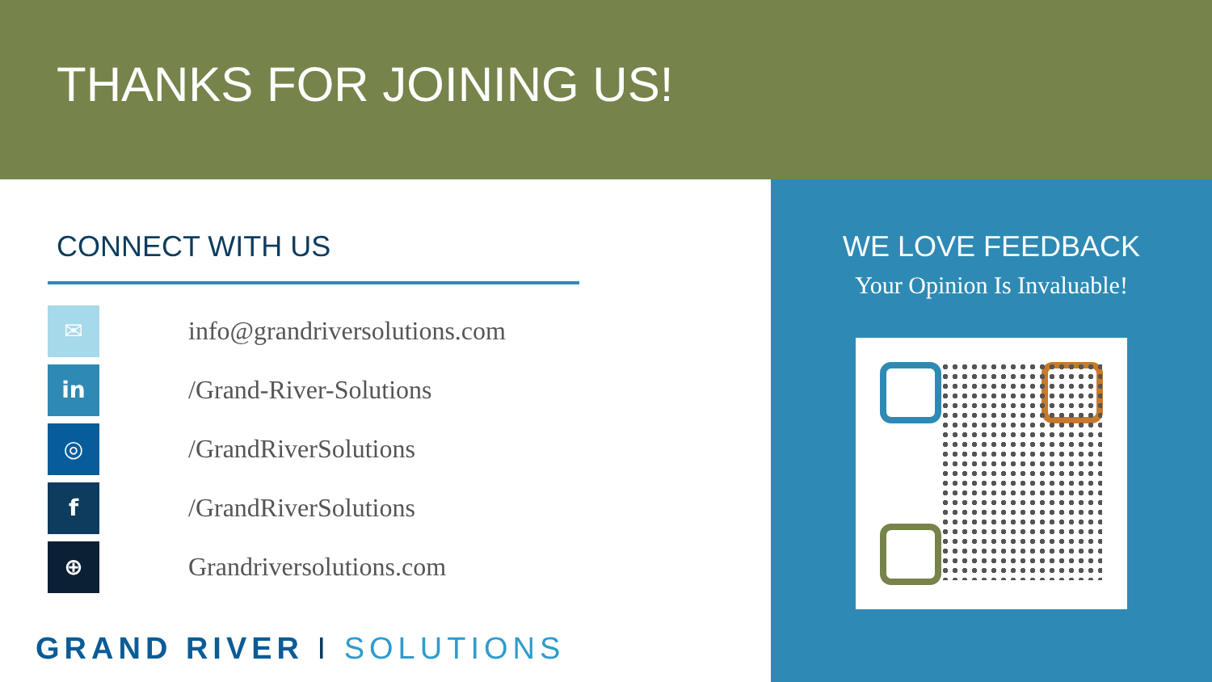THANKS FOR JOINING US!
CONNECT WITH US
✉
info@grandriversolutions.com
in
/Grand-River-Solutions
◎
/GrandRiverSolutions
f
/GrandRiverSolutions
⊕
Grandriversolutions.com
GRAND RIVER I SOLUTIONS
WE LOVE FEEDBACK
Your Opinion Is Invaluable!